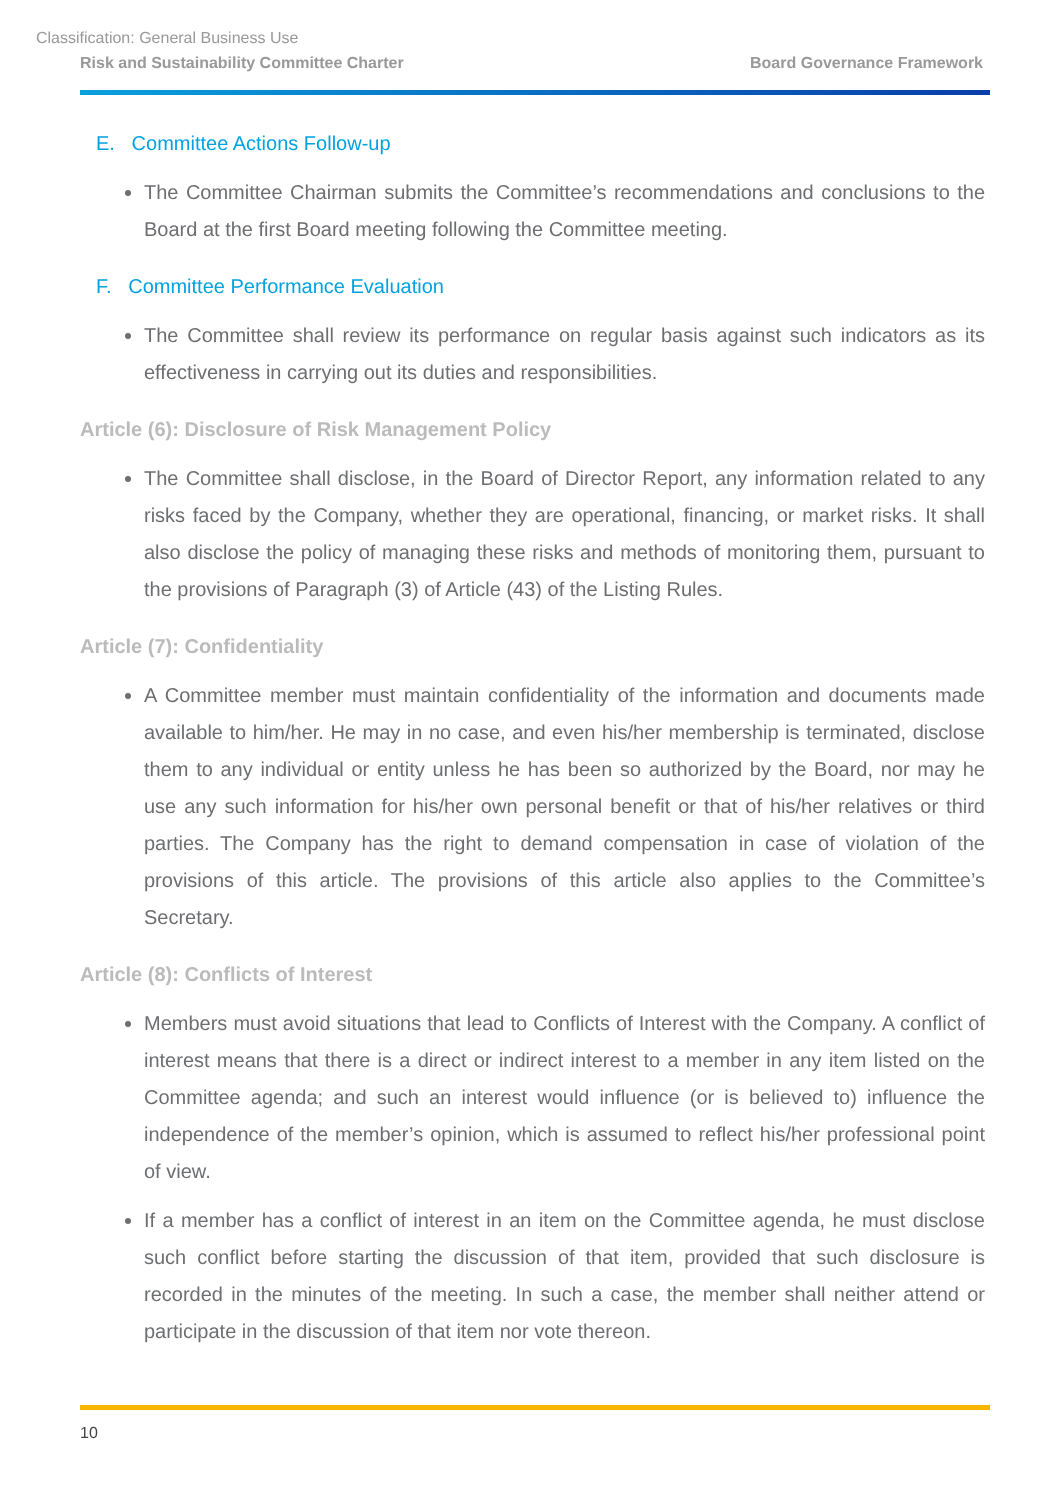Classification: General Business Use
Risk and Sustainability Committee Charter Board Governance Framework
E. Committee Actions Follow-up
The Committee Chairman submits the Committee’s recommendations and conclusions to the Board at the first Board meeting following the Committee meeting.
F. Committee Performance Evaluation
The Committee shall review its performance on regular basis against such indicators as its effectiveness in carrying out its duties and responsibilities.
Article (6): Disclosure of Risk Management Policy
The Committee shall disclose, in the Board of Director Report, any information related to any risks faced by the Company, whether they are operational, financing, or market risks. It shall also disclose the policy of managing these risks and methods of monitoring them, pursuant to the provisions of Paragraph (3) of Article (43) of the Listing Rules.
Article (7): Confidentiality
A Committee member must maintain confidentiality of the information and documents made available to him/her. He may in no case, and even his/her membership is terminated, disclose them to any individual or entity unless he has been so authorized by the Board, nor may he use any such information for his/her own personal benefit or that of his/her relatives or third parties. The Company has the right to demand compensation in case of violation of the provisions of this article. The provisions of this article also applies to the Committee’s Secretary.
Article (8): Conflicts of Interest
Members must avoid situations that lead to Conflicts of Interest with the Company. A conflict of interest means that there is a direct or indirect interest to a member in any item listed on the Committee agenda; and such an interest would influence (or is believed to) influence the independence of the member’s opinion, which is assumed to reflect his/her professional point of view.
If a member has a conflict of interest in an item on the Committee agenda, he must disclose such conflict before starting the discussion of that item, provided that such disclosure is recorded in the minutes of the meeting. In such a case, the member shall neither attend or participate in the discussion of that item nor vote thereon.
10